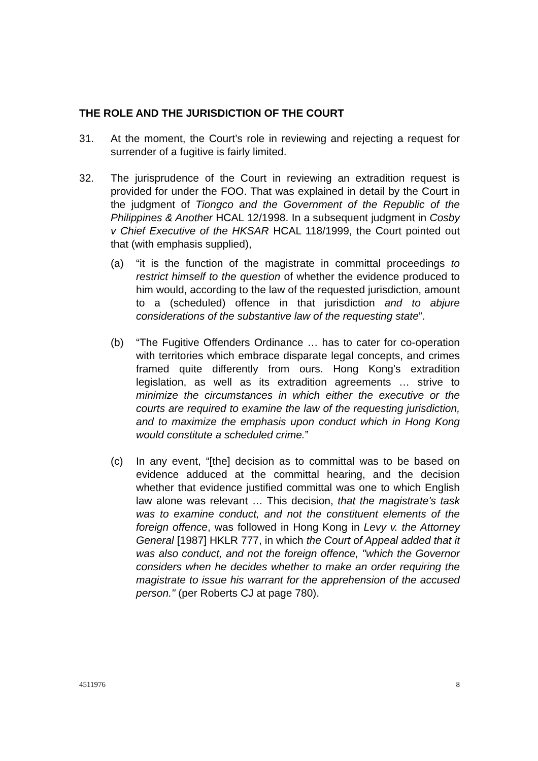THE ROLE AND THE JURISDICTION OF THE COURT
31. At the moment, the Court’s role in reviewing and rejecting a request for surrender of a fugitive is fairly limited.
32. The jurisprudence of the Court in reviewing an extradition request is provided for under the FOO. That was explained in detail by the Court in the judgment of Tiongco and the Government of the Republic of the Philippines & Another HCAL 12/1998. In a subsequent judgment in Cosby v Chief Executive of the HKSAR HCAL 118/1999, the Court pointed out that (with emphasis supplied),
(a) “it is the function of the magistrate in committal proceedings to restrict himself to the question of whether the evidence produced to him would, according to the law of the requested jurisdiction, amount to a (scheduled) offence in that jurisdiction and to abjure considerations of the substantive law of the requesting state”.
(b) “The Fugitive Offenders Ordinance … has to cater for co-operation with territories which embrace disparate legal concepts, and crimes framed quite differently from ours. Hong Kong's extradition legislation, as well as its extradition agreements … strive to minimize the circumstances in which either the executive or the courts are required to examine the law of the requesting jurisdiction, and to maximize the emphasis upon conduct which in Hong Kong would constitute a scheduled crime.”
(c) In any event, “[the] decision as to committal was to be based on evidence adduced at the committal hearing, and the decision whether that evidence justified committal was one to which English law alone was relevant … This decision, that the magistrate's task was to examine conduct, and not the constituent elements of the foreign offence, was followed in Hong Kong in Levy v. the Attorney General [1987] HKLR 777, in which the Court of Appeal added that it was also conduct, and not the foreign offence, "which the Governor considers when he decides whether to make an order requiring the magistrate to issue his warrant for the apprehension of the accused person." (per Roberts CJ at page 780).
4511976 8